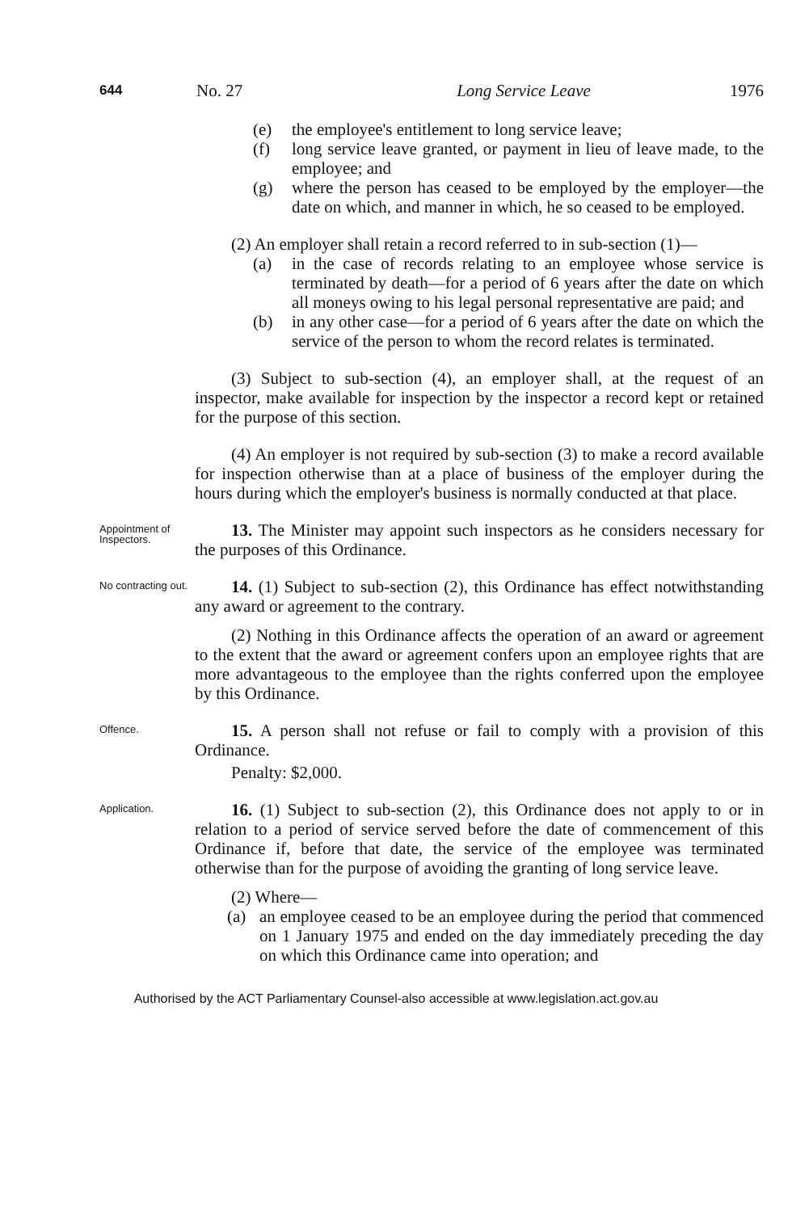644
No. 27 Long Service Leave 1976
(e) the employee's entitlement to long service leave;
(f) long service leave granted, or payment in lieu of leave made, to the employee; and
(g) where the person has ceased to be employed by the employer—the date on which, and manner in which, he so ceased to be employed.
(2) An employer shall retain a record referred to in sub-section (1)—
(a) in the case of records relating to an employee whose service is terminated by death—for a period of 6 years after the date on which all moneys owing to his legal personal representative are paid; and
(b) in any other case—for a period of 6 years after the date on which the service of the person to whom the record relates is terminated.
(3) Subject to sub-section (4), an employer shall, at the request of an inspector, make available for inspection by the inspector a record kept or retained for the purpose of this section.
(4) An employer is not required by sub-section (3) to make a record available for inspection otherwise than at a place of business of the employer during the hours during which the employer's business is normally conducted at that place.
Appointment of Inspectors.
13. The Minister may appoint such inspectors as he considers necessary for the purposes of this Ordinance.
No contracting out.
14. (1) Subject to sub-section (2), this Ordinance has effect notwithstanding any award or agreement to the contrary.
(2) Nothing in this Ordinance affects the operation of an award or agreement to the extent that the award or agreement confers upon an employee rights that are more advantageous to the employee than the rights conferred upon the employee by this Ordinance.
Offence.
15. A person shall not refuse or fail to comply with a provision of this Ordinance.
Penalty: $2,000.
Application.
16. (1) Subject to sub-section (2), this Ordinance does not apply to or in relation to a period of service served before the date of commencement of this Ordinance if, before that date, the service of the employee was terminated otherwise than for the purpose of avoiding the granting of long service leave.
(2) Where—
(a) an employee ceased to be an employee during the period that commenced on 1 January 1975 and ended on the day immediately preceding the day on which this Ordinance came into operation; and
Authorised by the ACT Parliamentary Counsel-also accessible at www.legislation.act.gov.au